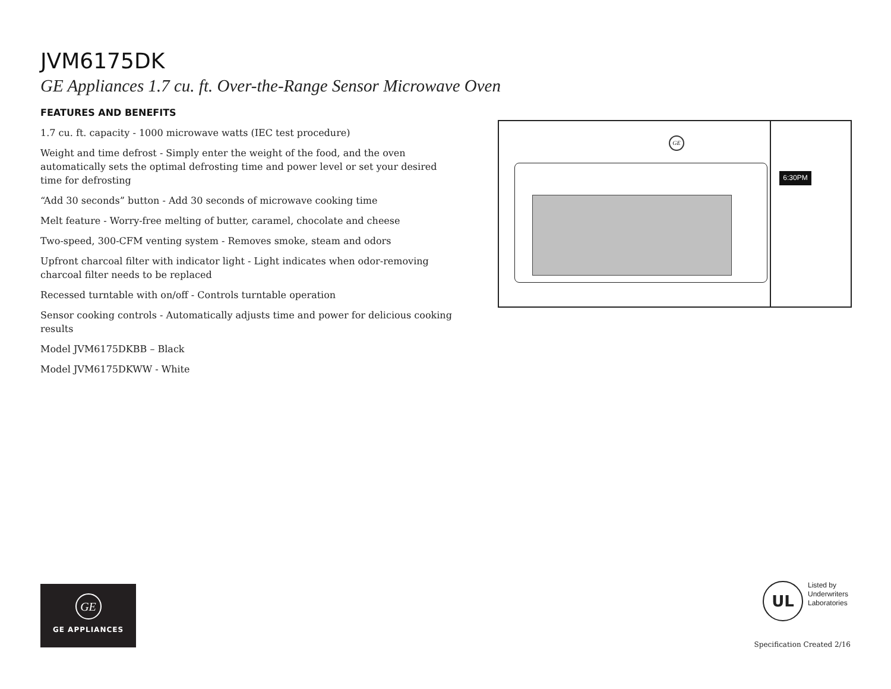JVM6175DK
GE Appliances 1.7 cu. ft. Over-the-Range Sensor Microwave Oven
FEATURES AND BENEFITS
1.7 cu. ft. capacity - 1000 microwave watts (IEC test procedure)
Weight and time defrost - Simply enter the weight of the food, and the oven automatically sets the optimal defrosting time and power level or set your desired time for defrosting
“Add 30 seconds” button - Add 30 seconds of microwave cooking time
Melt feature - Worry-free melting of butter, caramel, chocolate and cheese
Two-speed, 300-CFM venting system - Removes smoke, steam and odors
Upfront charcoal filter with indicator light - Light indicates when odor-removing charcoal filter needs to be replaced
Recessed turntable with on/off - Controls turntable operation
Sensor cooking controls - Automatically adjusts time and power for delicious cooking results
Model JVM6175DKBB – Black
Model JVM6175DKWW - White
GE
6:30PM
GE
GE APPLIANCES
UL
Listed by
Underwriters
Laboratories
Specification Created 2/16